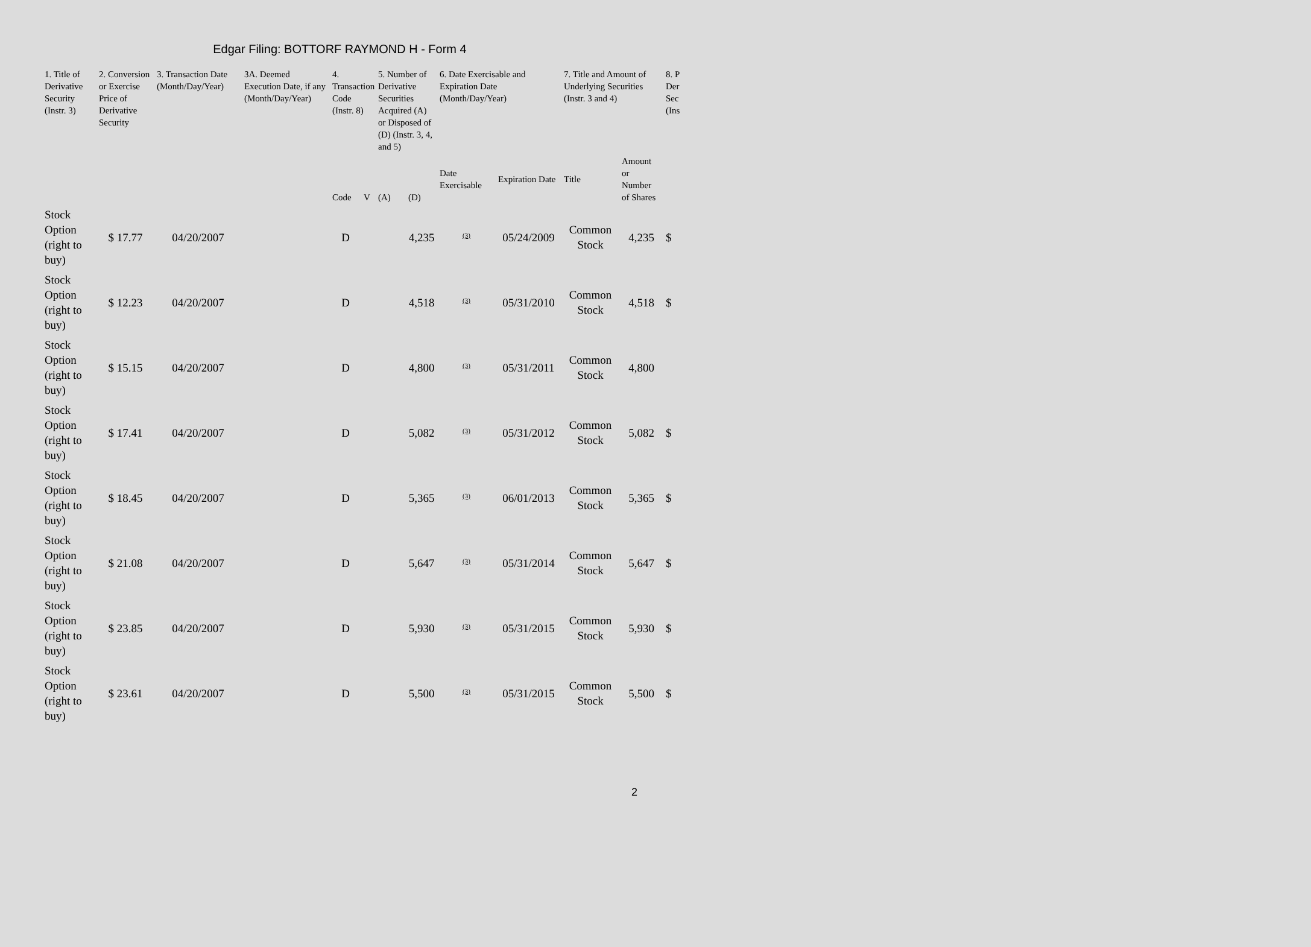Edgar Filing: BOTTORF RAYMOND H - Form 4
| 1. Title of Derivative Security (Instr. 3) | 2. Conversion or Exercise Price of Derivative Security | 3. Transaction Date (Month/Day/Year) | 3A. Deemed Execution Date, if any (Month/Day/Year) | 4. Transaction Code (Instr. 8) | | 5. Number of Derivative Securities Acquired (A) or Disposed of (D) (Instr. 3, 4, and 5) | | 6. Date Exercisable and Expiration Date (Month/Day/Year) | | 7. Title and Amount of Underlying Securities (Instr. 3 and 4) | | 8. P Der Sec (Ins |
| --- | --- | --- | --- | --- | --- | --- | --- | --- | --- | --- | --- | --- |
| | | | | Code | V | (A) | (D) | Date Exercisable | Expiration Date | Title | Amount or Number of Shares | |
| Stock Option (right to buy) | $ 17.77 | 04/20/2007 | | D | | | 4,235 | <sup>(3)</sup> | 05/24/2009 | Common Stock | 4,235 | $ |
| Stock Option (right to buy) | $ 12.23 | 04/20/2007 | | D | | | 4,518 | <sup>(3)</sup> | 05/31/2010 | Common Stock | 4,518 | $ |
| Stock Option (right to buy) | $ 15.15 | 04/20/2007 | | D | | | 4,800 | <sup>(3)</sup> | 05/31/2011 | Common Stock | 4,800 | |
| Stock Option (right to buy) | $ 17.41 | 04/20/2007 | | D | | | 5,082 | <sup>(3)</sup> | 05/31/2012 | Common Stock | 5,082 | $ |
| Stock Option (right to buy) | $ 18.45 | 04/20/2007 | | D | | | 5,365 | <sup>(3)</sup> | 06/01/2013 | Common Stock | 5,365 | $ |
| Stock Option (right to buy) | $ 21.08 | 04/20/2007 | | D | | | 5,647 | <sup>(3)</sup> | 05/31/2014 | Common Stock | 5,647 | $ |
| Stock Option (right to buy) | $ 23.85 | 04/20/2007 | | D | | | 5,930 | <sup>(3)</sup> | 05/31/2015 | Common Stock | 5,930 | $ |
| Stock Option (right to buy) | $ 23.61 | 04/20/2007 | | D | | | 5,500 | <sup>(3)</sup> | 05/31/2015 | Common Stock | 5,500 | $ |
2